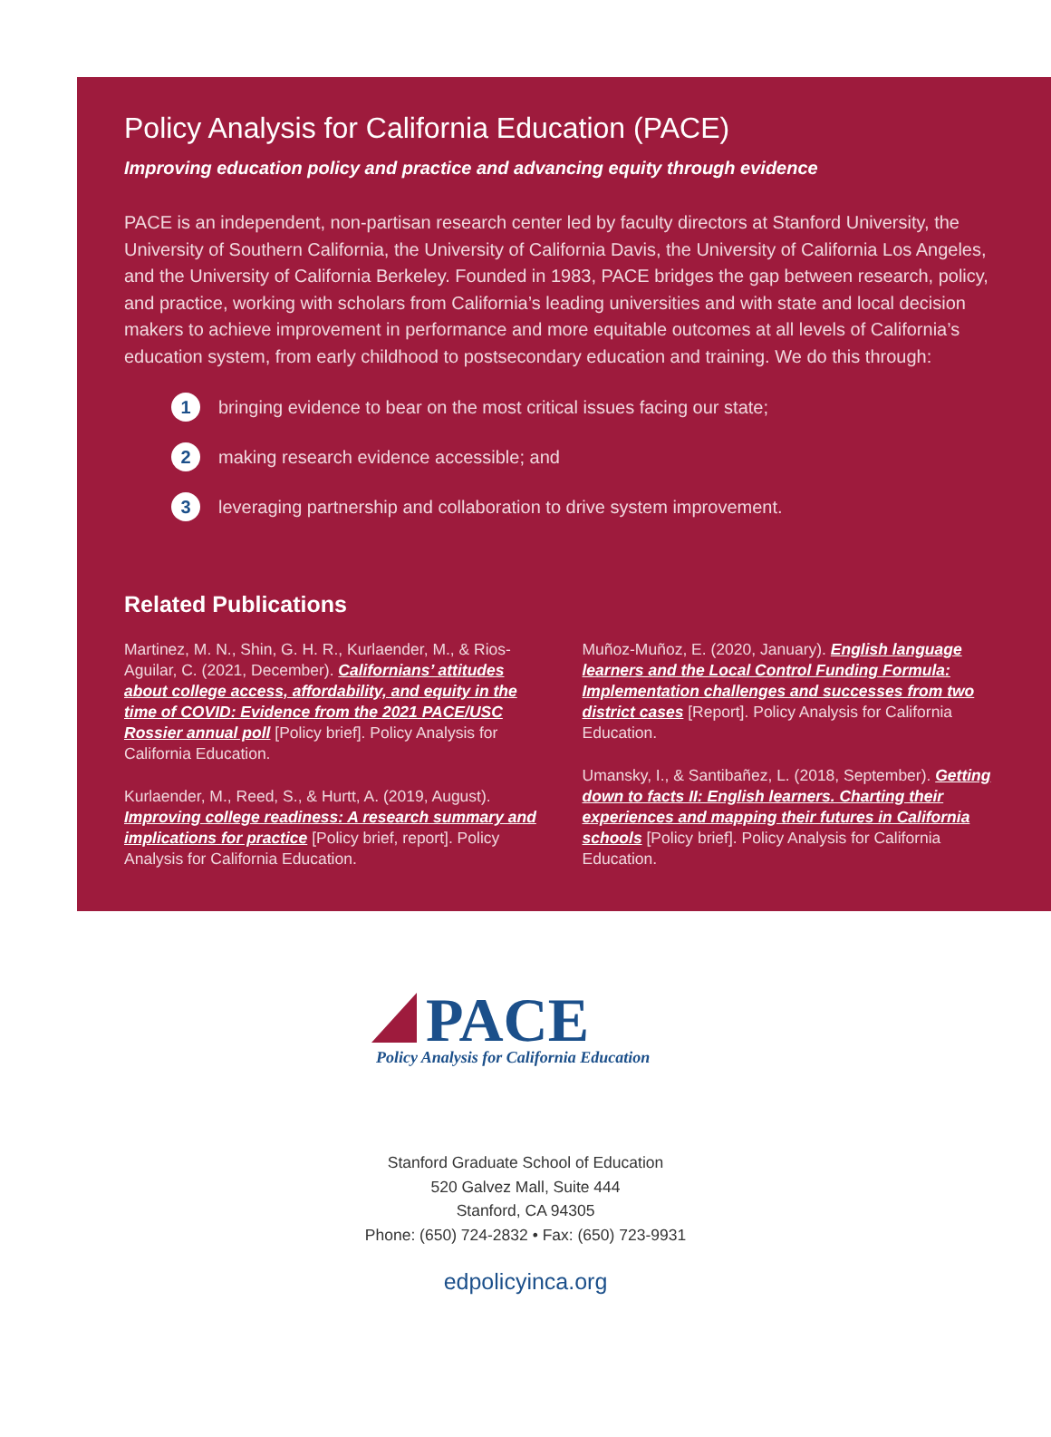Policy Analysis for California Education (PACE)
Improving education policy and practice and advancing equity through evidence
PACE is an independent, non-partisan research center led by faculty directors at Stanford University, the University of Southern California, the University of California Davis, the University of California Los Angeles, and the University of California Berkeley. Founded in 1983, PACE bridges the gap between research, policy, and practice, working with scholars from California’s leading universities and with state and local decision makers to achieve improvement in performance and more equitable outcomes at all levels of California’s education system, from early childhood to postsecondary education and training. We do this through:
1 bringing evidence to bear on the most critical issues facing our state;
2 making research evidence accessible; and
3 leveraging partnership and collaboration to drive system improvement.
Related Publications
Martinez, M. N., Shin, G. H. R., Kurlaender, M., & Rios-Aguilar, C. (2021, December). Californians’ attitudes about college access, affordability, and equity in the time of COVID: Evidence from the 2021 PACE/USC Rossier annual poll [Policy brief]. Policy Analysis for California Education.
Kurlaender, M., Reed, S., & Hurtt, A. (2019, August). Improving college readiness: A research summary and implications for practice [Policy brief, report]. Policy Analysis for California Education.
Muñoz-Muñoz, E. (2020, January). English language learners and the Local Control Funding Formula: Implementation challenges and successes from two district cases [Report]. Policy Analysis for California Education.
Umansky, I., & Santibañez, L. (2018, September). Getting down to facts II: English learners. Charting their experiences and mapping their futures in California schools [Policy brief]. Policy Analysis for California Education.
PACE
Policy Analysis for California Education
Stanford Graduate School of Education
520 Galvez Mall, Suite 444
Stanford, CA 94305
Phone: (650) 724-2832 • Fax: (650) 723-9931
edpolicyinca.org